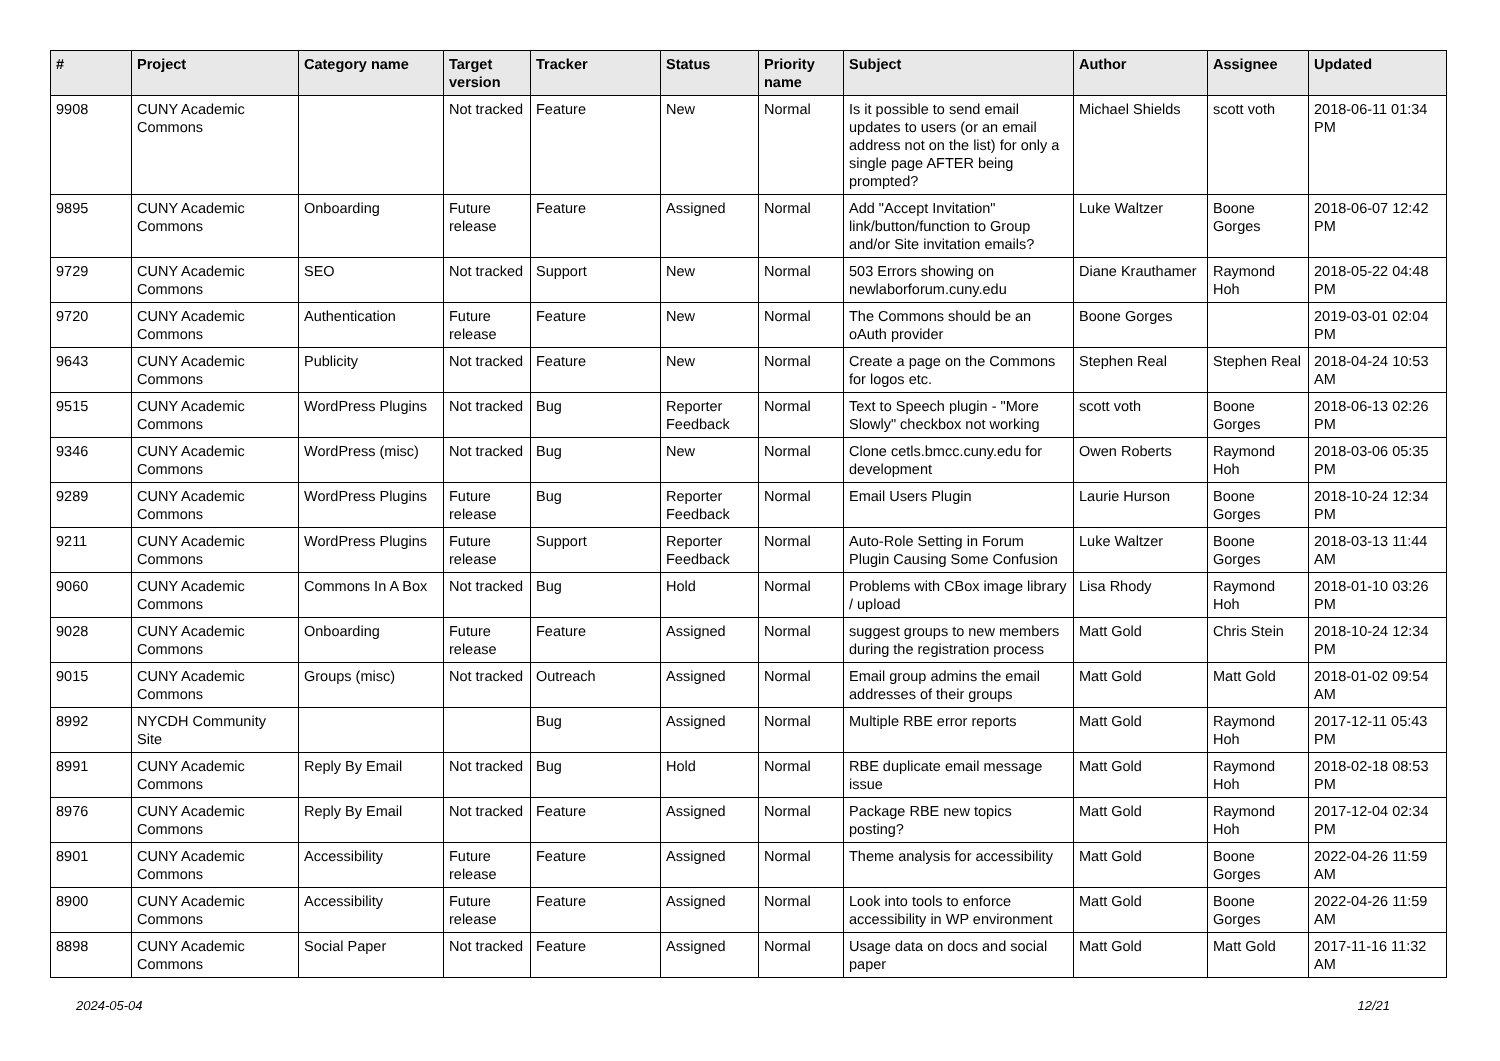| # | Project | Category name | Target version | Tracker | Status | Priority name | Subject | Author | Assignee | Updated |
| --- | --- | --- | --- | --- | --- | --- | --- | --- | --- | --- |
| 9908 | CUNY Academic Commons | | Not tracked | Feature | New | Normal | Is it possible to send email updates to users (or an email address not on the list) for only a single page AFTER being prompted? | Michael Shields | scott voth | 2018-06-11 01:34 PM |
| 9895 | CUNY Academic Commons | Onboarding | Future release | Feature | Assigned | Normal | Add "Accept Invitation" link/button/function to Group and/or Site invitation emails? | Luke Waltzer | Boone Gorges | 2018-06-07 12:42 PM |
| 9729 | CUNY Academic Commons | SEO | Not tracked | Support | New | Normal | 503 Errors showing on newlaborforum.cuny.edu | Diane Krauthamer | Raymond Hoh | 2018-05-22 04:48 PM |
| 9720 | CUNY Academic Commons | Authentication | Future release | Feature | New | Normal | The Commons should be an oAuth provider | Boone Gorges | | 2019-03-01 02:04 PM |
| 9643 | CUNY Academic Commons | Publicity | Not tracked | Feature | New | Normal | Create a page on the Commons for logos etc. | Stephen Real | Stephen Real | 2018-04-24 10:53 AM |
| 9515 | CUNY Academic Commons | WordPress Plugins | Not tracked | Bug | Reporter Feedback | Normal | Text to Speech plugin - "More Slowly" checkbox not working | scott voth | Boone Gorges | 2018-06-13 02:26 PM |
| 9346 | CUNY Academic Commons | WordPress (misc) | Not tracked | Bug | New | Normal | Clone cetls.bmcc.cuny.edu for development | Owen Roberts | Raymond Hoh | 2018-03-06 05:35 PM |
| 9289 | CUNY Academic Commons | WordPress Plugins | Future release | Bug | Reporter Feedback | Normal | Email Users Plugin | Laurie Hurson | Boone Gorges | 2018-10-24 12:34 PM |
| 9211 | CUNY Academic Commons | WordPress Plugins | Future release | Support | Reporter Feedback | Normal | Auto-Role Setting in Forum Plugin Causing Some Confusion | Luke Waltzer | Boone Gorges | 2018-03-13 11:44 AM |
| 9060 | CUNY Academic Commons | Commons In A Box | Not tracked | Bug | Hold | Normal | Problems with CBox image library / upload | Lisa Rhody | Raymond Hoh | 2018-01-10 03:26 PM |
| 9028 | CUNY Academic Commons | Onboarding | Future release | Feature | Assigned | Normal | suggest groups to new members during the registration process | Matt Gold | Chris Stein | 2018-10-24 12:34 PM |
| 9015 | CUNY Academic Commons | Groups (misc) | Not tracked | Outreach | Assigned | Normal | Email group admins the email addresses of their groups | Matt Gold | Matt Gold | 2018-01-02 09:54 AM |
| 8992 | NYCDH Community Site | | | Bug | Assigned | Normal | Multiple RBE error reports | Matt Gold | Raymond Hoh | 2017-12-11 05:43 PM |
| 8991 | CUNY Academic Commons | Reply By Email | Not tracked | Bug | Hold | Normal | RBE duplicate email message issue | Matt Gold | Raymond Hoh | 2018-02-18 08:53 PM |
| 8976 | CUNY Academic Commons | Reply By Email | Not tracked | Feature | Assigned | Normal | Package RBE new topics posting? | Matt Gold | Raymond Hoh | 2017-12-04 02:34 PM |
| 8901 | CUNY Academic Commons | Accessibility | Future release | Feature | Assigned | Normal | Theme analysis for accessibility | Matt Gold | Boone Gorges | 2022-04-26 11:59 AM |
| 8900 | CUNY Academic Commons | Accessibility | Future release | Feature | Assigned | Normal | Look into tools to enforce accessibility in WP environment | Matt Gold | Boone Gorges | 2022-04-26 11:59 AM |
| 8898 | CUNY Academic Commons | Social Paper | Not tracked | Feature | Assigned | Normal | Usage data on docs and social paper | Matt Gold | Matt Gold | 2017-11-16 11:32 AM |
2024-05-04 12/21